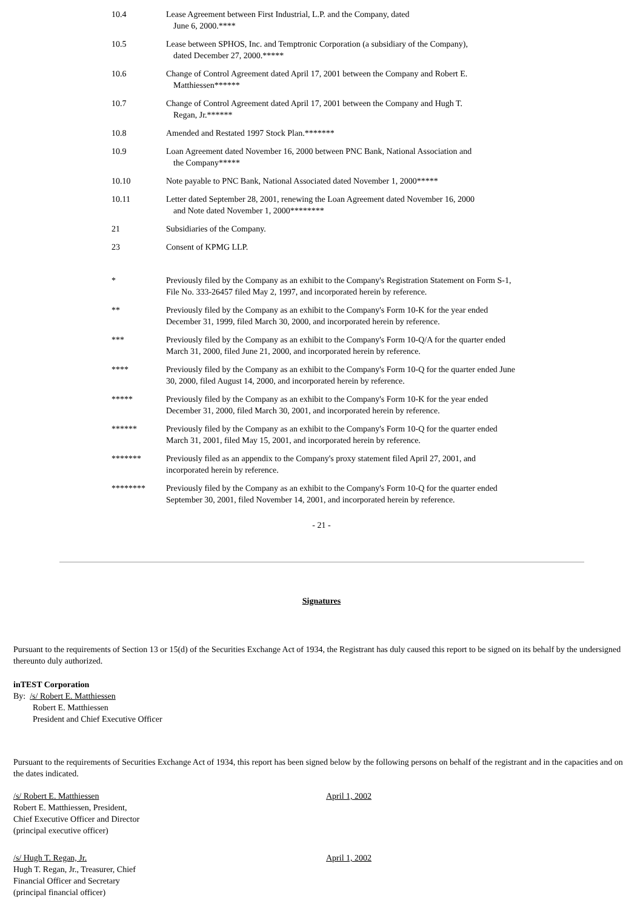| 10.4 | Lease Agreement between First Industrial, L.P. and the Company, dated June 6, 2000.**** |
| 10.5 | Lease between SPHOS, Inc. and Temptronic Corporation (a subsidiary of the Company), dated December 27, 2000.***** |
| 10.6 | Change of Control Agreement dated April 17, 2001 between the Company and Robert E. Matthiessen****** |
| 10.7 | Change of Control Agreement dated April 17, 2001 between the Company and Hugh T. Regan, Jr.****** |
| 10.8 | Amended and Restated 1997 Stock Plan.******* |
| 10.9 | Loan Agreement dated November 16, 2000 between PNC Bank, National Association and the Company***** |
| 10.10 | Note payable to PNC Bank, National Associated dated November 1, 2000***** |
| 10.11 | Letter dated September 28, 2001, renewing the Loan Agreement dated November 16, 2000 and Note dated November 1, 2000******** |
| 21 | Subsidiaries of the Company. |
| 23 | Consent of KPMG LLP. |
| * | Previously filed by the Company as an exhibit to the Company's Registration Statement on Form S-1, File No. 333-26457 filed May 2, 1997, and incorporated herein by reference. |
| ** | Previously filed by the Company as an exhibit to the Company's Form 10-K for the year ended December 31, 1999, filed March 30, 2000, and incorporated herein by reference. |
| *** | Previously filed by the Company as an exhibit to the Company's Form 10-Q/A for the quarter ended March 31, 2000, filed June 21, 2000, and incorporated herein by reference. |
| **** | Previously filed by the Company as an exhibit to the Company's Form 10-Q for the quarter ended June 30, 2000, filed August 14, 2000, and incorporated herein by reference. |
| ***** | Previously filed by the Company as an exhibit to the Company's Form 10-K for the year ended December 31, 2000, filed March 30, 2001, and incorporated herein by reference. |
| ****** | Previously filed by the Company as an exhibit to the Company's Form 10-Q for the quarter ended March 31, 2001, filed May 15, 2001, and incorporated herein by reference. |
| ******* | Previously filed as an appendix to the Company's proxy statement filed April 27, 2001, and incorporated herein by reference. |
| ******** | Previously filed by the Company as an exhibit to the Company's Form 10-Q for the quarter ended September 30, 2001, filed November 14, 2001, and incorporated herein by reference. |
- 21 -
Signatures
Pursuant to the requirements of Section 13 or 15(d) of the Securities Exchange Act of 1934, the Registrant has duly caused this report to be signed on its behalf by the undersigned thereunto duly authorized.
inTEST Corporation
By: /s/ Robert E. Matthiessen
Robert E. Matthiessen
President and Chief Executive Officer
Pursuant to the requirements of Securities Exchange Act of 1934, this report has been signed below by the following persons on behalf of the registrant and in the capacities and on the dates indicated.
/s/ Robert E. Matthiessen
Robert E. Matthiessen, President,
Chief Executive Officer and Director
(principal executive officer)
April 1, 2002
/s/ Hugh T. Regan, Jr.
Hugh T. Regan, Jr., Treasurer, Chief
Financial Officer and Secretary
(principal financial officer)
April 1, 2002